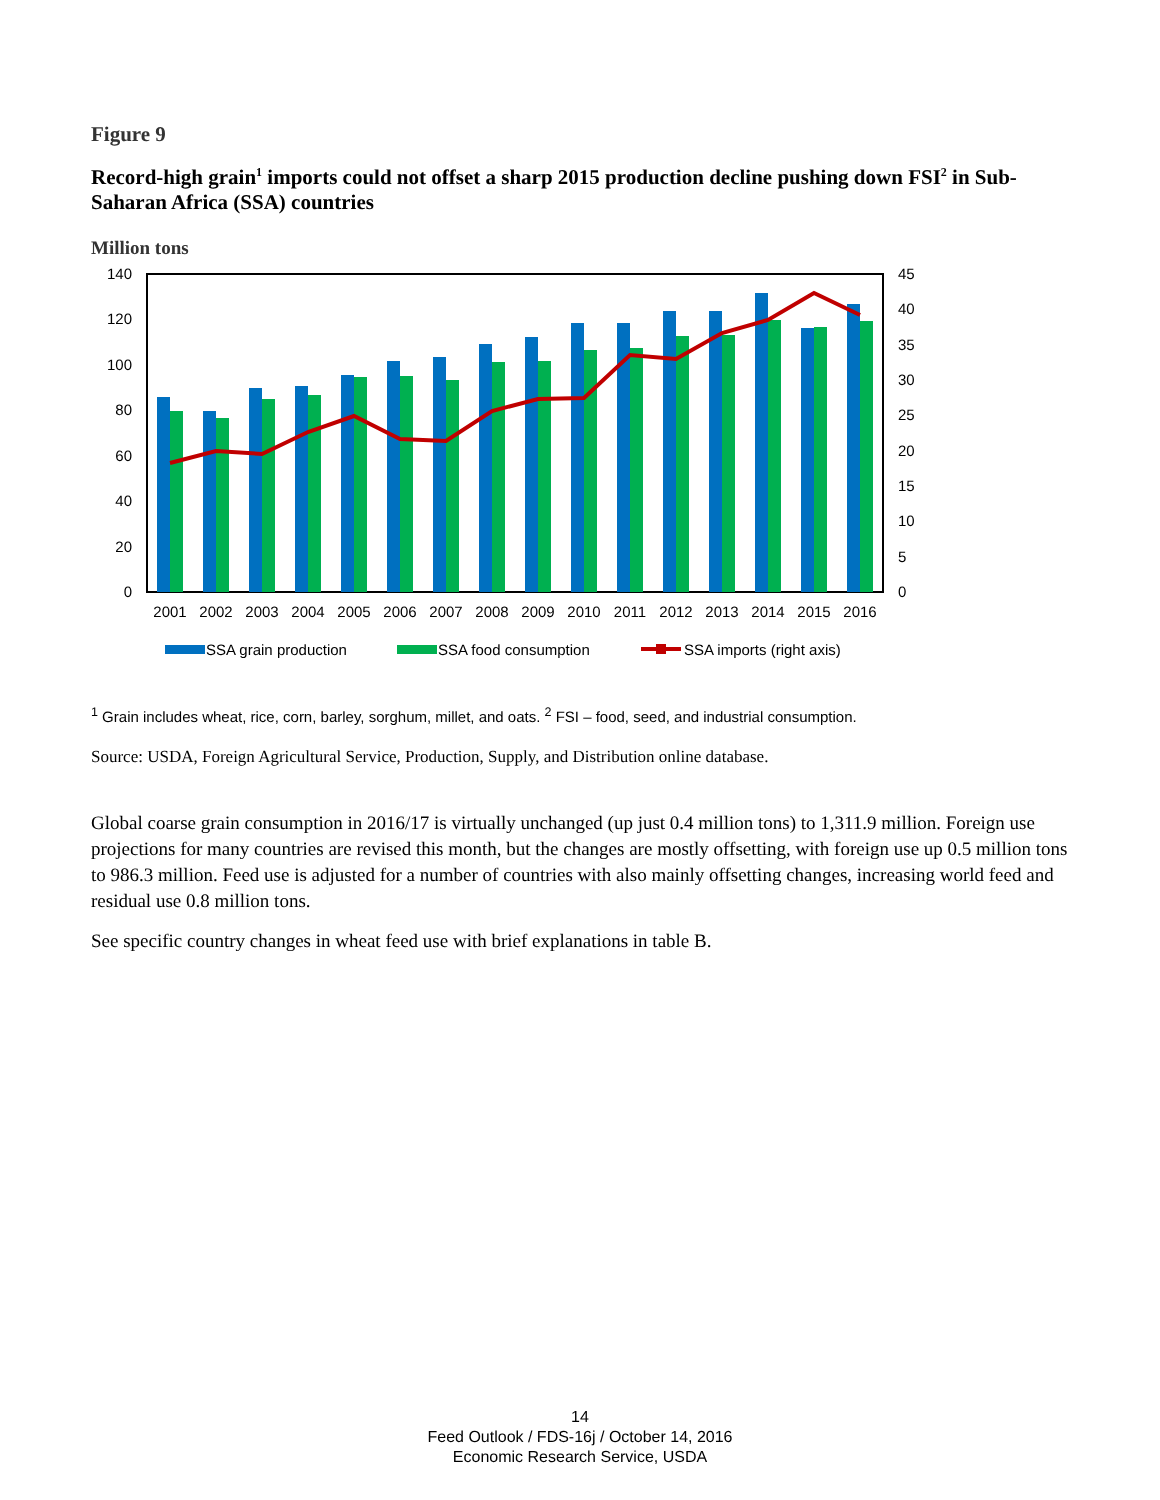Figure 9
Record-high grain<sup>1</sup> imports could not offset a sharp 2015 production decline pushing down FSI<sup>2</sup> in Sub-Saharan Africa (SSA) countries
Million tons
140
120
100
80
60
40
20
0
45
40
35
30
25
20
15
10
5
0
2001
2002
2003
2004
2005
2006
2007
2008
2009
2010
2011
2012
2013
2014
2015
2016
SSA grain production
SSA food consumption
SSA imports (right axis)
<sup>1</sup> Grain includes wheat, rice, corn, barley, sorghum, millet, and oats. <sup>2</sup> FSI – food, seed, and industrial consumption.
Source: USDA, Foreign Agricultural Service, Production, Supply, and Distribution online database.
Global coarse grain consumption in 2016/17 is virtually unchanged (up just 0.4 million tons) to 1,311.9 million. Foreign use projections for many countries are revised this month, but the changes are mostly offsetting, with foreign use up 0.5 million tons to 986.3 million. Feed use is adjusted for a number of countries with also mainly offsetting changes, increasing world feed and residual use 0.8 million tons.
See specific country changes in wheat feed use with brief explanations in table B.
14
Feed Outlook / FDS-16j / October 14, 2016
Economic Research Service, USDA